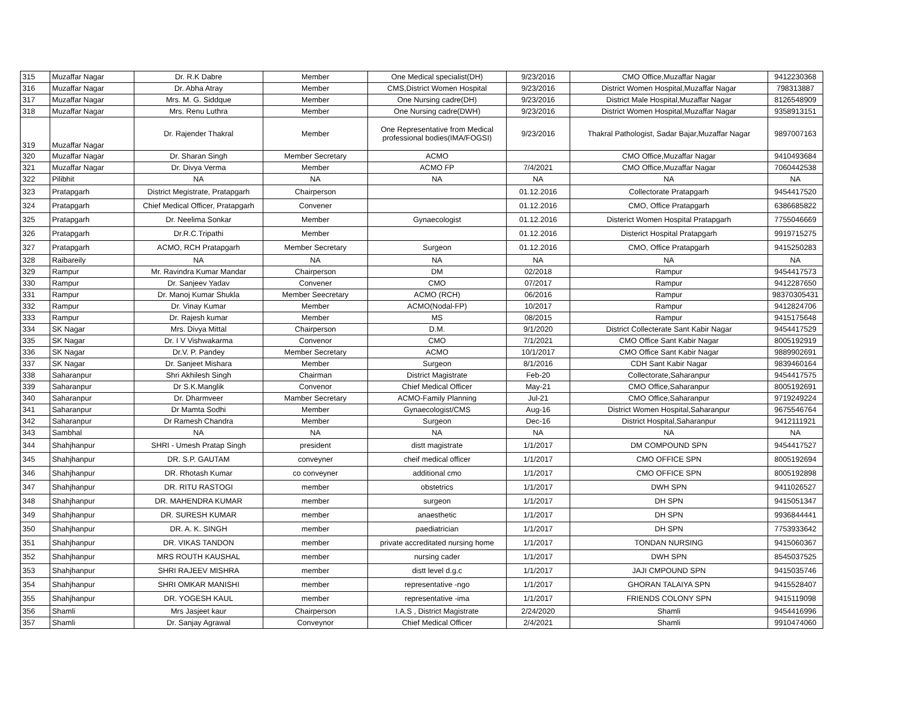| 315 | Muzaffar Nagar | Dr. R.K Dabre | Member | One Medical specialist(DH) | 9/23/2016 | CMO Office,Muzaffar Nagar | 9412230368 |
| 316 | Muzaffar Nagar | Dr. Abha Atray | Member | CMS,District Women Hospital | 9/23/2016 | District Women Hospital,Muzaffar Nagar | 798313887 |
| 317 | Muzaffar Nagar | Mrs. M. G. Siddque | Member | One Nursing cadre(DH) | 9/23/2016 | District Male Hospital,Muzaffar Nagar | 8126548909 |
| 318 | Muzaffar Nagar | Mrs. Renu Luthra | Member | One Nursing cadre(DWH) | 9/23/2016 | District Women Hospital,Muzaffar Nagar | 9358913151 |
| 319 | Muzaffar Nagar | Dr. Rajender Thakral | Member | One Representative from Medical professional bodies(IMA/FOGSI) | 9/23/2016 | Thakral Pathologist, Sadar Bajar,Muzaffar Nagar | 9897007163 |
| 320 | Muzaffar Nagar | Dr. Sharan Singh | Member Secretary | ACMO | | CMO Office,Muzaffar Nagar | 9410493684 |
| 321 | Muzaffar Nagar | Dr. Divya Verma | Member | ACMO FP | 7/4/2021 | CMO Office,Muzaffar Nagar | 7060442538 |
| 322 | Pilibhit | NA | NA | NA | NA | NA | NA |
| 323 | Pratapgarh | District Megistrate, Pratapgarh | Chairperson | | 01.12.2016 | Collectorate Pratapgarh | 9454417520 |
| 324 | Pratapgarh | Chief Medical Officer, Pratapgarh | Convener | | 01.12.2016 | CMO, Office Pratapgarh | 6386685822 |
| 325 | Pratapgarh | Dr. Neelima Sonkar | Member | Gynaecologist | 01.12.2016 | Disterict Women Hospital Pratapgarh | 7755046669 |
| 326 | Pratapgarh | Dr.R.C.Tripathi | Member | | 01.12.2016 | Disterict Hospital Pratapgarh | 9919715275 |
| 327 | Pratapgarh | ACMO, RCH Pratapgarh | Member Secretary | Surgeon | 01.12.2016 | CMO, Office Pratapgarh | 9415250283 |
| 328 | Raibareily | NA | NA | NA | NA | NA | NA |
| 329 | Rampur | Mr. Ravindra Kumar Mandar | Chairperson | DM | 02/2018 | Rampur | 9454417573 |
| 330 | Rampur | Dr. Sanjeev Yadav | Convener | CMO | 07/2017 | Rampur | 9412287650 |
| 331 | Rampur | Dr. Manoj Kumar Shukla | Member Seecretary | ACMO (RCH) | 06/2016 | Rampur | 98370305431 |
| 332 | Rampur | Dr. Vinay Kumar | Member | ACMO(Nodal-FP) | 10/2017 | Rampur | 9412824706 |
| 333 | Rampur | Dr. Rajesh kumar | Member | MS | 08/2015 | Rampur | 9415175648 |
| 334 | SK Nagar | Mrs. Divya Mittal | Chairperson | D.M. | 9/1/2020 | District Collecterate Sant Kabir Nagar | 9454417529 |
| 335 | SK Nagar | Dr. I V Vishwakarma | Convenor | CMO | 7/1/2021 | CMO Office Sant Kabir Nagar | 8005192919 |
| 336 | SK Nagar | Dr.V. P. Pandey | Member Secretary | ACMO | 10/1/2017 | CMO Office Sant Kabir Nagar | 9889902691 |
| 337 | SK Nagar | Dr. Sanjeet Mishara | Member | Surgeon | 8/1/2016 | CDH Sant Kabir Nagar | 9839460164 |
| 338 | Saharanpur | Shri Akhilesh Singh | Chairman | District Magistrate | Feb-20 | Collectorate,Saharanpur | 9454417575 |
| 339 | Saharanpur | Dr S.K.Manglik | Convenor | Chief Medical Officer | May-21 | CMO Office,Saharanpur | 8005192691 |
| 340 | Saharanpur | Dr. Dharmveer | Mamber Secretary | ACMO-Family Planning | Jul-21 | CMO Office,Saharanpur | 9719249224 |
| 341 | Saharanpur | Dr Mamta Sodhi | Member | Gynaecologist/CMS | Aug-16 | District Women Hospital,Saharanpur | 9675546764 |
| 342 | Saharanpur | Dr Ramesh Chandra | Member | Surgeon | Dec-16 | District Hospital,Saharanpur | 9412111921 |
| 343 | Sambhal | NA | NA | NA | NA | NA | NA |
| 344 | Shahjhanpur | SHRI - Umesh Pratap Singh | president | distt magistrate | 1/1/2017 | DM COMPOUND SPN | 9454417527 |
| 345 | Shahjhanpur | DR. S.P. GAUTAM | conveyner | cheif medical officer | 1/1/2017 | CMO OFFICE SPN | 8005192694 |
| 346 | Shahjhanpur | DR. Rhotash Kumar | co conveyner | additional cmo | 1/1/2017 | CMO OFFICE SPN | 8005192898 |
| 347 | Shahjhanpur | DR. RITU RASTOGI | member | obstetrics | 1/1/2017 | DWH SPN | 9411026527 |
| 348 | Shahjhanpur | DR. MAHENDRA KUMAR | member | surgeon | 1/1/2017 | DH SPN | 9415051347 |
| 349 | Shahjhanpur | DR. SURESH KUMAR | member | anaesthetic | 1/1/2017 | DH SPN | 9936844441 |
| 350 | Shahjhanpur | DR. A. K. SINGH | member | paediatrician | 1/1/2017 | DH SPN | 7753933642 |
| 351 | Shahjhanpur | DR. VIKAS TANDON | member | private accreditated nursing home | 1/1/2017 | TONDAN NURSING | 9415060367 |
| 352 | Shahjhanpur | MRS ROUTH KAUSHAL | member | nursing cader | 1/1/2017 | DWH SPN | 8545037525 |
| 353 | Shahjhanpur | SHRI RAJEEV MISHRA | member | distt level d.g.c | 1/1/2017 | JAJI CMPOUND SPN | 9415035746 |
| 354 | Shahjhanpur | SHRI OMKAR MANISHI | member | representative -ngo | 1/1/2017 | GHORAN TALAIYA SPN | 9415528407 |
| 355 | Shahjhanpur | DR. YOGESH KAUL | member | representative -ima | 1/1/2017 | FRIENDS COLONY SPN | 9415119098 |
| 356 | Shamli | Mrs Jasjeet kaur | Chairperson | I.A.S , District Magistrate | 2/24/2020 | Shamli | 9454416996 |
| 357 | Shamli | Dr. Sanjay Agrawal | Conveynor | Chief Medical Officer | 2/4/2021 | Shamli | 9910474060 |